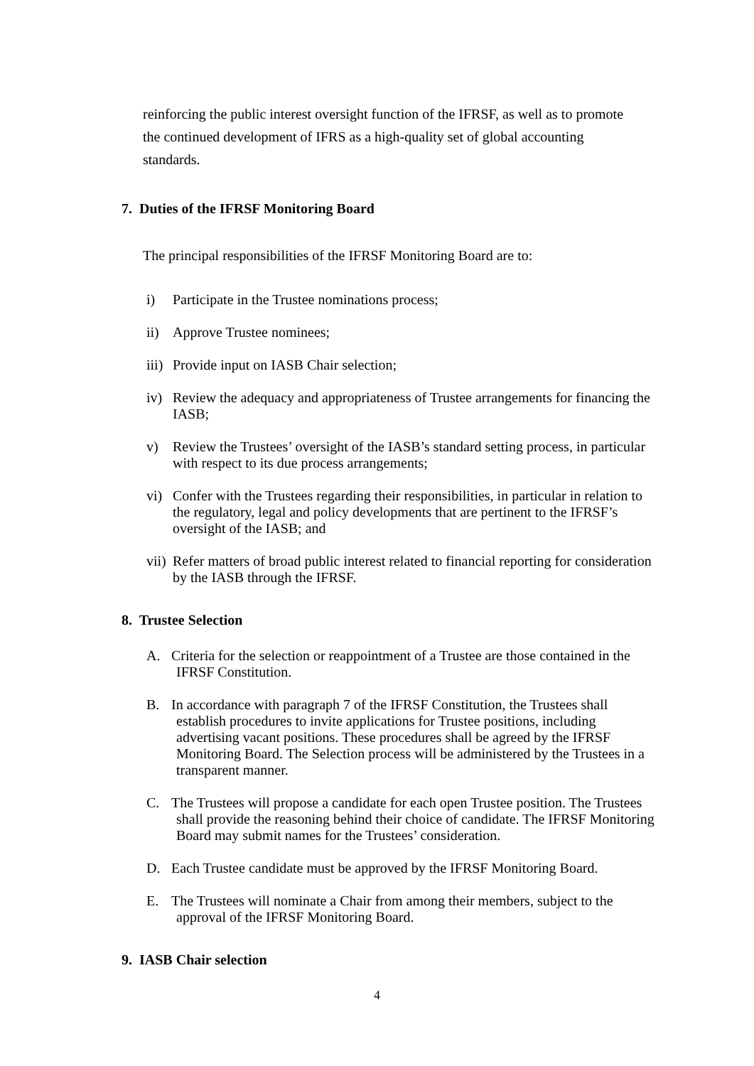reinforcing the public interest oversight function of the IFRSF, as well as to promote the continued development of IFRS as a high-quality set of global accounting standards.
7. Duties of the IFRSF Monitoring Board
The principal responsibilities of the IFRSF Monitoring Board are to:
i) Participate in the Trustee nominations process;
ii) Approve Trustee nominees;
iii) Provide input on IASB Chair selection;
iv) Review the adequacy and appropriateness of Trustee arrangements for financing the IASB;
v) Review the Trustees’ oversight of the IASB’s standard setting process, in particular with respect to its due process arrangements;
vi) Confer with the Trustees regarding their responsibilities, in particular in relation to the regulatory, legal and policy developments that are pertinent to the IFRSF’s oversight of the IASB; and
vii) Refer matters of broad public interest related to financial reporting for consideration by the IASB through the IFRSF.
8. Trustee Selection
A. Criteria for the selection or reappointment of a Trustee are those contained in the IFRSF Constitution.
B. In accordance with paragraph 7 of the IFRSF Constitution, the Trustees shall establish procedures to invite applications for Trustee positions, including advertising vacant positions. These procedures shall be agreed by the IFRSF Monitoring Board. The Selection process will be administered by the Trustees in a transparent manner.
C. The Trustees will propose a candidate for each open Trustee position. The Trustees shall provide the reasoning behind their choice of candidate. The IFRSF Monitoring Board may submit names for the Trustees’ consideration.
D. Each Trustee candidate must be approved by the IFRSF Monitoring Board.
E. The Trustees will nominate a Chair from among their members, subject to the approval of the IFRSF Monitoring Board.
9. IASB Chair selection
4